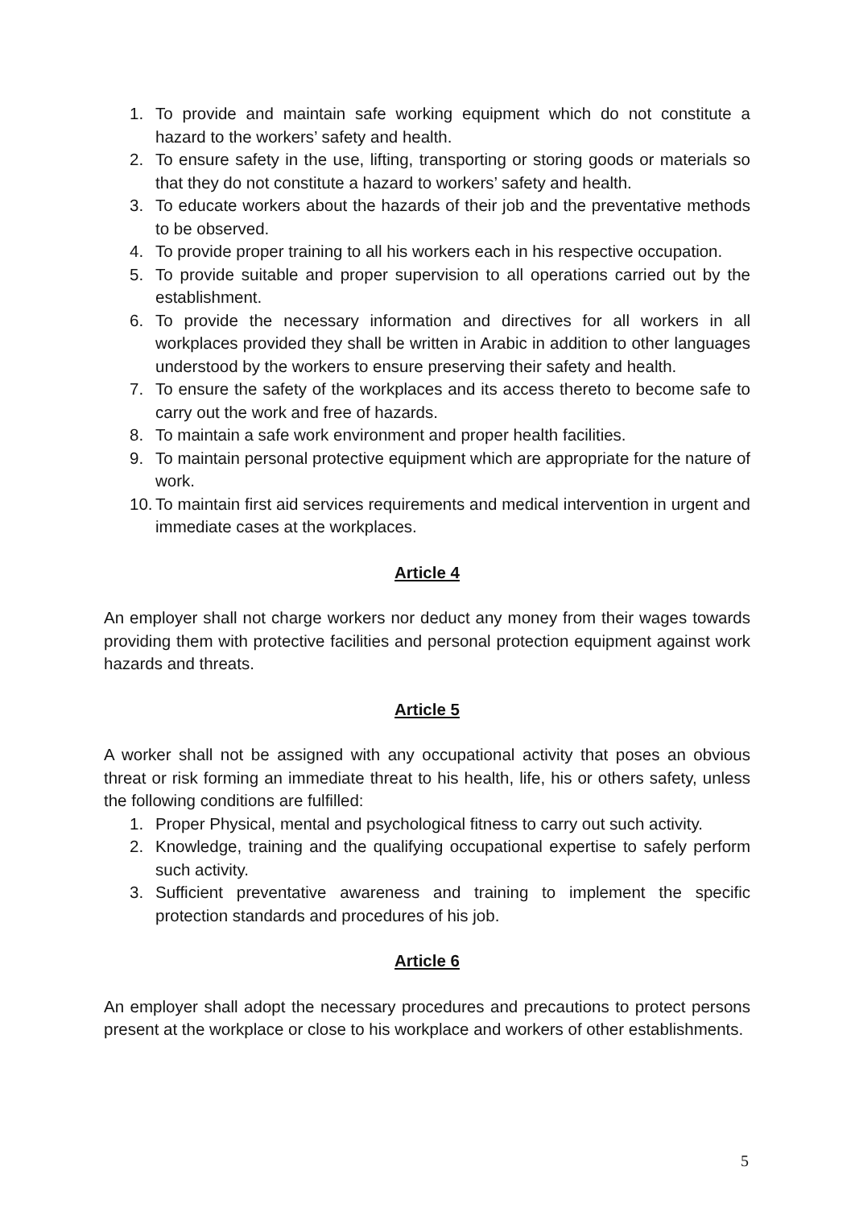1. To provide and maintain safe working equipment which do not constitute a hazard to the workers’ safety and health.
2. To ensure safety in the use, lifting, transporting or storing goods or materials so that they do not constitute a hazard to workers’ safety and health.
3. To educate workers about the hazards of their job and the preventative methods to be observed.
4. To provide proper training to all his workers each in his respective occupation.
5. To provide suitable and proper supervision to all operations carried out by the establishment.
6. To provide the necessary information and directives for all workers in all workplaces provided they shall be written in Arabic in addition to other languages understood by the workers to ensure preserving their safety and health.
7. To ensure the safety of the workplaces and its access thereto to become safe to carry out the work and free of hazards.
8. To maintain a safe work environment and proper health facilities.
9. To maintain personal protective equipment which are appropriate for the nature of work.
10. To maintain first aid services requirements and medical intervention in urgent and immediate cases at the workplaces.
Article 4
An employer shall not charge workers nor deduct any money from their wages towards providing them with protective facilities and personal protection equipment against work hazards and threats.
Article 5
A worker shall not be assigned with any occupational activity that poses an obvious threat or risk forming an immediate threat to his health, life, his or others safety, unless the following conditions are fulfilled:
1. Proper Physical, mental and psychological fitness to carry out such activity.
2. Knowledge, training and the qualifying occupational expertise to safely perform such activity.
3. Sufficient preventative awareness and training to implement the specific protection standards and procedures of his job.
Article 6
An employer shall adopt the necessary procedures and precautions to protect persons present at the workplace or close to his workplace and workers of other establishments.
5